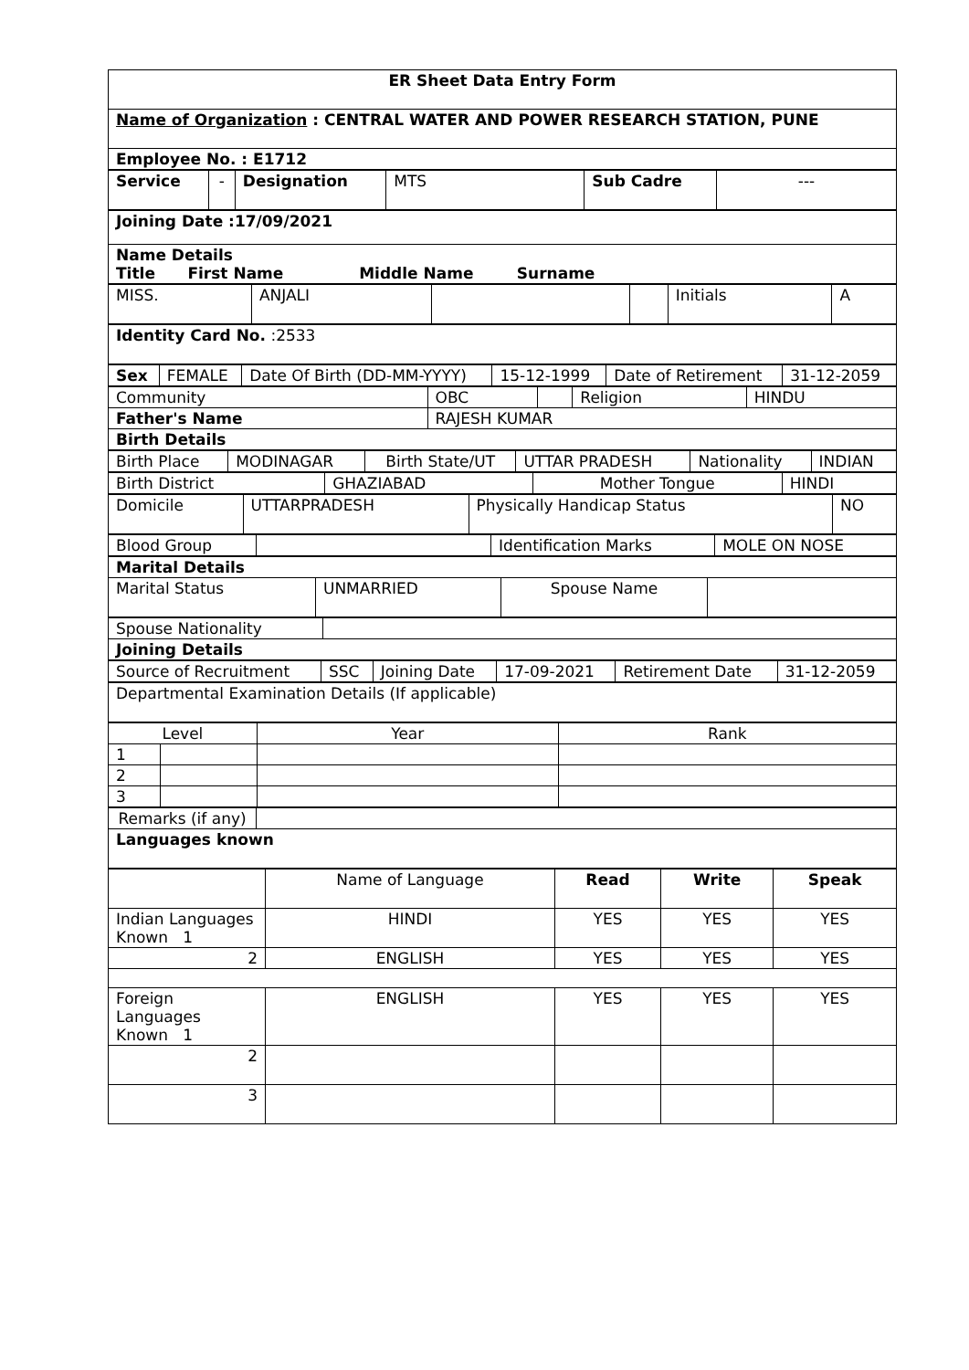| ER Sheet Data Entry Form |
| Name of Organization : CENTRAL WATER AND POWER RESEARCH STATION, PUNE |
| Employee No. : E1712 |
| Service | - | Designation | MTS | Sub Cadre | --- |
| Joining Date :17/09/2021 |
| Name Details Title First Name Middle Name Surname |
| MISS. | ANJALI | | | Initials | A |
| Identity Card No. :2533 |
| Sex | FEMALE | Date Of Birth (DD-MM-YYYY) | 15-12-1999 | Date of Retirement | 31-12-2059 |
| Community | OBC | | Religion | HINDU |
| Father's Name | RAJESH KUMAR | | | |
| Birth Details | | | | |
| Birth Place | MODINAGAR | Birth State/UT | UTTAR PRADESH | Nationality | INDIAN |
| Birth District | GHAZIABAD | Mother Tongue | HINDI |
| Domicile | UTTARPRADESH | Physically Handicap Status | NO |
| Blood Group | | Identification Marks | MOLE ON NOSE |
| Marital Details | | | |
| Marital Status | UNMARRIED | Spouse Name | |
| Spouse Nationality | |
| Joining Details | |
| Source of Recruitment | SSC | Joining Date | 17-09-2021 | Retirement Date | 31-12-2059 |
| Departmental Examination Details (If applicable) |
| Level | | Year | Rank |
| 1 | | | |
| 2 | | | |
| 3 | | | |
| Remarks (if any) | |
| Languages known | |
| | Name of Language | Read | Write | Speak |
| Indian Languages Known 1 | HINDI | YES | YES | YES |
| 2 | ENGLISH | YES | YES | YES |
| Foreign Languages Known 1 | ENGLISH | YES | YES | YES |
| 2 | | | | |
| 3 | | | | |